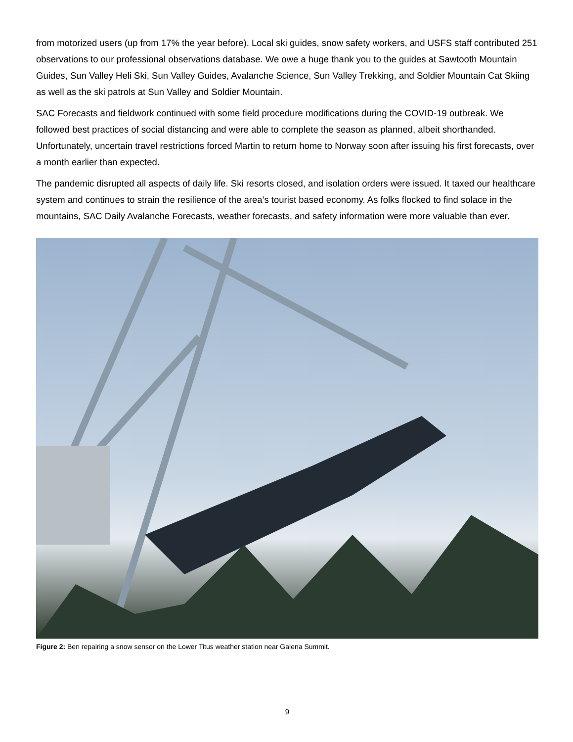from motorized users (up from 17% the year before). Local ski guides, snow safety workers, and USFS staff contributed 251 observations to our professional observations database. We owe a huge thank you to the guides at Sawtooth Mountain Guides, Sun Valley Heli Ski, Sun Valley Guides, Avalanche Science, Sun Valley Trekking, and Soldier Mountain Cat Skiing as well as the ski patrols at Sun Valley and Soldier Mountain.
SAC Forecasts and fieldwork continued with some field procedure modifications during the COVID-19 outbreak. We followed best practices of social distancing and were able to complete the season as planned, albeit shorthanded. Unfortunately, uncertain travel restrictions forced Martin to return home to Norway soon after issuing his first forecasts, over a month earlier than expected.
The pandemic disrupted all aspects of daily life. Ski resorts closed, and isolation orders were issued. It taxed our healthcare system and continues to strain the resilience of the area’s tourist based economy. As folks flocked to find solace in the mountains, SAC Daily Avalanche Forecasts, weather forecasts, and safety information were more valuable than ever.
Figure 2: Ben repairing a snow sensor on the Lower Titus weather station near Galena Summit.
9